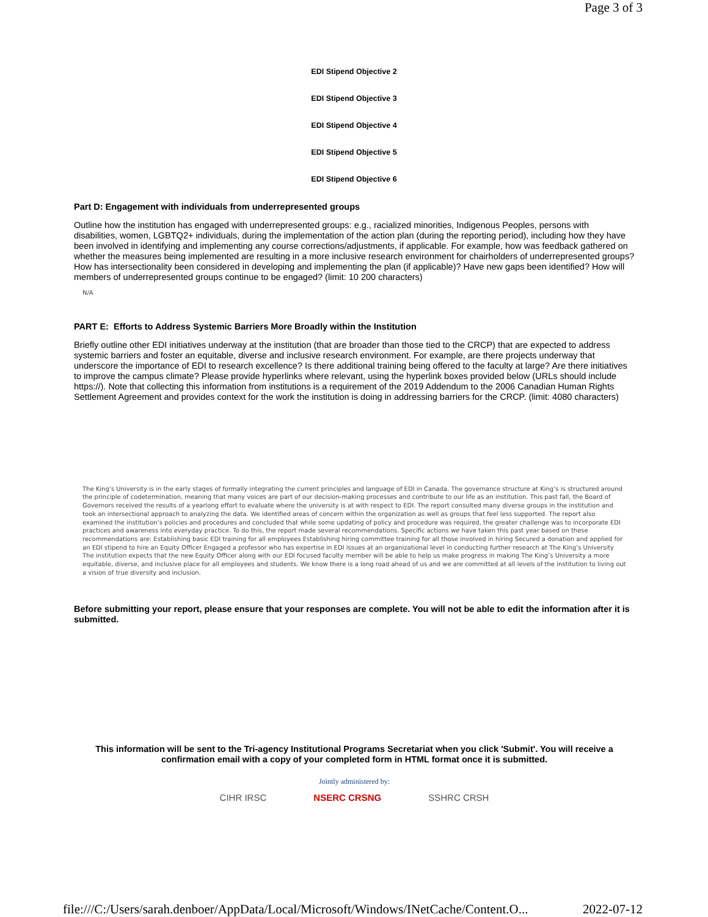Page 3 of 3
EDI Stipend Objective 2
EDI Stipend Objective 3
EDI Stipend Objective 4
EDI Stipend Objective 5
EDI Stipend Objective 6
Part D: Engagement with individuals from underrepresented groups
Outline how the institution has engaged with underrepresented groups: e.g., racialized minorities, Indigenous Peoples, persons with disabilities, women, LGBTQ2+ individuals, during the implementation of the action plan (during the reporting period), including how they have been involved in identifying and implementing any course corrections/adjustments, if applicable. For example, how was feedback gathered on whether the measures being implemented are resulting in a more inclusive research environment for chairholders of underrepresented groups? How has intersectionality been considered in developing and implementing the plan (if applicable)? Have new gaps been identified? How will members of underrepresented groups continue to be engaged? (limit: 10 200 characters)
N/A
PART E: Efforts to Address Systemic Barriers More Broadly within the Institution
Briefly outline other EDI initiatives underway at the institution (that are broader than those tied to the CRCP) that are expected to address systemic barriers and foster an equitable, diverse and inclusive research environment. For example, are there projects underway that underscore the importance of EDI to research excellence? Is there additional training being offered to the faculty at large? Are there initiatives to improve the campus climate? Please provide hyperlinks where relevant, using the hyperlink boxes provided below (URLs should include https://). Note that collecting this information from institutions is a requirement of the 2019 Addendum to the 2006 Canadian Human Rights Settlement Agreement and provides context for the work the institution is doing in addressing barriers for the CRCP. (limit: 4080 characters)
The King’s University is in the early stages of formally integrating the current principles and language of EDI in Canada. The governance structure at King’s is structured around the principle of codetermination, meaning that many voices are part of our decision-making processes and contribute to our life as an institution. This past fall, the Board of Governors received the results of a yearlong effort to evaluate where the university is at with respect to EDI. The report consulted many diverse groups in the institution and took an intersectional approach to analyzing the data. We identified areas of concern within the organization as well as groups that feel less supported. The report also examined the institution’s policies and procedures and concluded that while some updating of policy and procedure was required, the greater challenge was to incorporate EDI practices and awareness into everyday practice. To do this, the report made several recommendations. Specific actions we have taken this past year based on these recommendations are: Establishing basic EDI training for all employees Establishing hiring committee training for all those involved in hiring Secured a donation and applied for an EDI stipend to hire an Equity Officer Engaged a professor who has expertise in EDI issues at an organizational level in conducting further research at The King’s University The institution expects that the new Equity Officer along with our EDI focused faculty member will be able to help us make progress in making The King’s University a more equitable, diverse, and inclusive place for all employees and students. We know there is a long road ahead of us and we are committed at all levels of the institution to living out a vision of true diversity and inclusion.
Before submitting your report, please ensure that your responses are complete. You will not be able to edit the information after it is submitted.
This information will be sent to the Tri-agency Institutional Programs Secretariat when you click 'Submit'. You will receive a confirmation email with a copy of your completed form in HTML format once it is submitted.
Jointly administered by:
CIHR IRSC NSERC CRSNG SSHRC CRSH
file:///C:/Users/sarah.denboer/AppData/Local/Microsoft/Windows/INetCache/Content.O... 2022-07-12